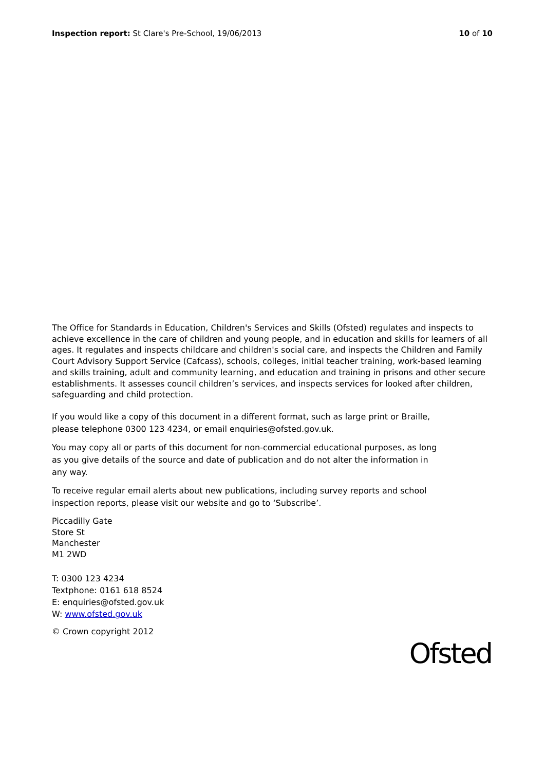Inspection report: St Clare's Pre-School, 19/06/2013
10 of 10
The Office for Standards in Education, Children's Services and Skills (Ofsted) regulates and inspects to achieve excellence in the care of children and young people, and in education and skills for learners of all ages. It regulates and inspects childcare and children's social care, and inspects the Children and Family Court Advisory Support Service (Cafcass), schools, colleges, initial teacher training, work-based learning and skills training, adult and community learning, and education and training in prisons and other secure establishments. It assesses council children’s services, and inspects services for looked after children, safeguarding and child protection.
If you would like a copy of this document in a different format, such as large print or Braille, please telephone 0300 123 4234, or email enquiries@ofsted.gov.uk.
You may copy all or parts of this document for non-commercial educational purposes, as long as you give details of the source and date of publication and do not alter the information in any way.
To receive regular email alerts about new publications, including survey reports and school inspection reports, please visit our website and go to ‘Subscribe’.
Piccadilly Gate
Store St
Manchester
M1 2WD
T: 0300 123 4234
Textphone: 0161 618 8524
E: enquiries@ofsted.gov.uk
W: www.ofsted.gov.uk
© Crown copyright 2012
Ofsted